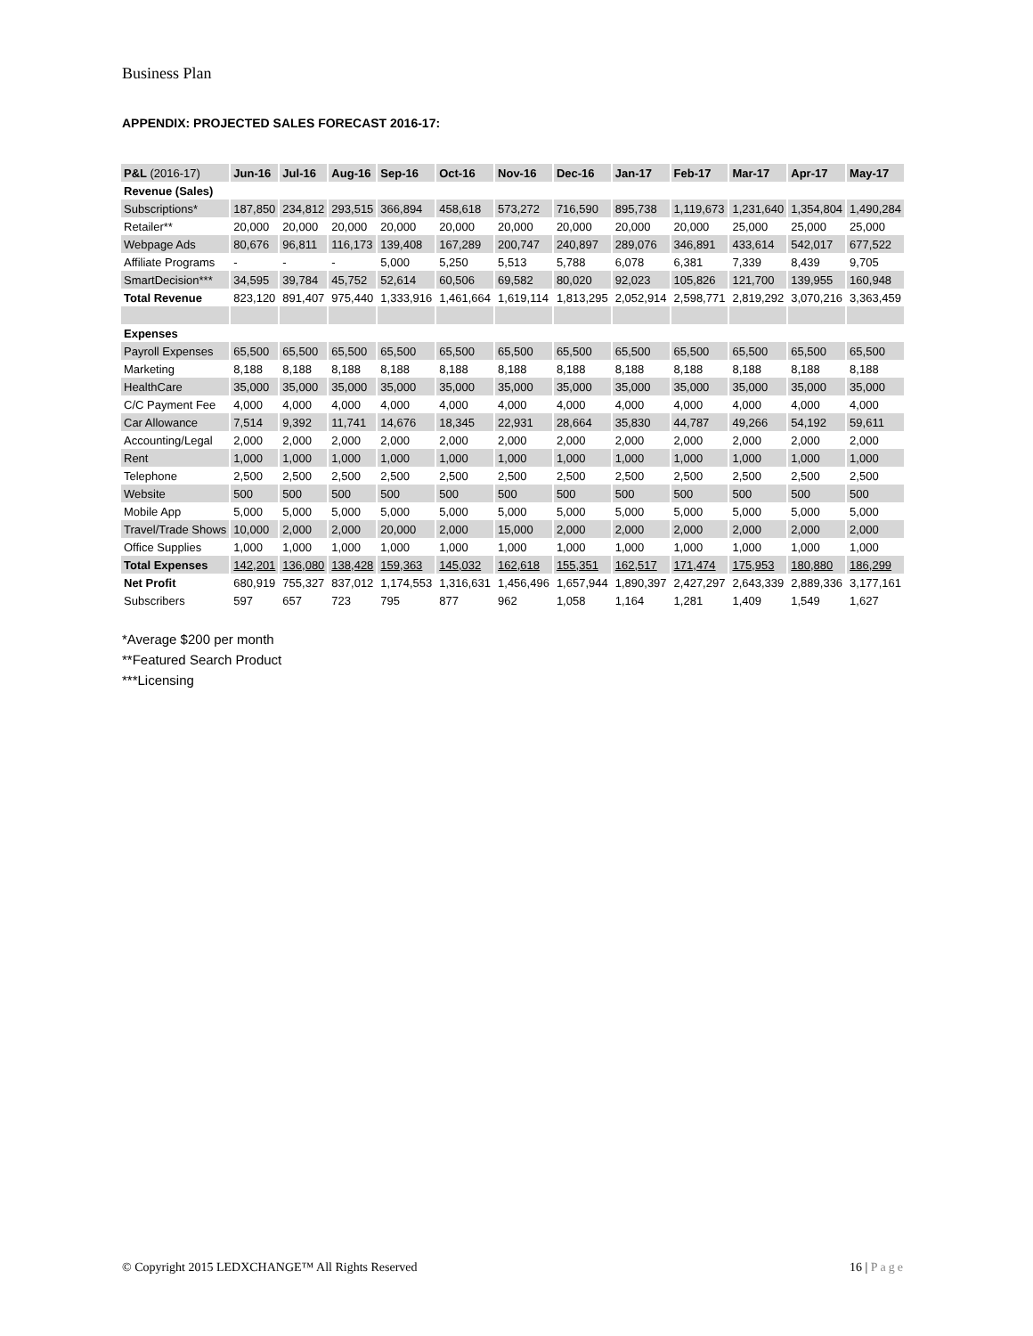Business Plan
APPENDIX: PROJECTED SALES FORECAST 2016-17:
| P&L (2016-17) | Jun-16 | Jul-16 | Aug-16 | Sep-16 | Oct-16 | Nov-16 | Dec-16 | Jan-17 | Feb-17 | Mar-17 | Apr-17 | May-17 |
| --- | --- | --- | --- | --- | --- | --- | --- | --- | --- | --- | --- | --- |
| Revenue (Sales) | | | | | | | | | | | | |
| Subscriptions* | 187,850 | 234,812 | 293,515 | 366,894 | 458,618 | 573,272 | 716,590 | 895,738 | 1,119,673 | 1,231,640 | 1,354,804 | 1,490,284 |
| Retailer** | 20,000 | 20,000 | 20,000 | 20,000 | 20,000 | 20,000 | 20,000 | 20,000 | 20,000 | 25,000 | 25,000 | 25,000 |
| Webpage Ads | 80,676 | 96,811 | 116,173 | 139,408 | 167,289 | 200,747 | 240,897 | 289,076 | 346,891 | 433,614 | 542,017 | 677,522 |
| Affiliate Programs | - | - | - | 5,000 | 5,250 | 5,513 | 5,788 | 6,078 | 6,381 | 7,339 | 8,439 | 9,705 |
| SmartDecision*** | 34,595 | 39,784 | 45,752 | 52,614 | 60,506 | 69,582 | 80,020 | 92,023 | 105,826 | 121,700 | 139,955 | 160,948 |
| Total Revenue | 823,120 | 891,407 | 975,440 | 1,333,916 | 1,461,664 | 1,619,114 | 1,813,295 | 2,052,914 | 2,598,771 | 2,819,292 | 3,070,216 | 3,363,459 |
| Expenses | | | | | | | | | | | | |
| Payroll Expenses | 65,500 | 65,500 | 65,500 | 65,500 | 65,500 | 65,500 | 65,500 | 65,500 | 65,500 | 65,500 | 65,500 | 65,500 |
| Marketing | 8,188 | 8,188 | 8,188 | 8,188 | 8,188 | 8,188 | 8,188 | 8,188 | 8,188 | 8,188 | 8,188 | 8,188 |
| HealthCare | 35,000 | 35,000 | 35,000 | 35,000 | 35,000 | 35,000 | 35,000 | 35,000 | 35,000 | 35,000 | 35,000 | 35,000 |
| C/C Payment Fee | 4,000 | 4,000 | 4,000 | 4,000 | 4,000 | 4,000 | 4,000 | 4,000 | 4,000 | 4,000 | 4,000 | 4,000 |
| Car Allowance | 7,514 | 9,392 | 11,741 | 14,676 | 18,345 | 22,931 | 28,664 | 35,830 | 44,787 | 49,266 | 54,192 | 59,611 |
| Accounting/Legal | 2,000 | 2,000 | 2,000 | 2,000 | 2,000 | 2,000 | 2,000 | 2,000 | 2,000 | 2,000 | 2,000 | 2,000 |
| Rent | 1,000 | 1,000 | 1,000 | 1,000 | 1,000 | 1,000 | 1,000 | 1,000 | 1,000 | 1,000 | 1,000 | 1,000 |
| Telephone | 2,500 | 2,500 | 2,500 | 2,500 | 2,500 | 2,500 | 2,500 | 2,500 | 2,500 | 2,500 | 2,500 | 2,500 |
| Website | 500 | 500 | 500 | 500 | 500 | 500 | 500 | 500 | 500 | 500 | 500 | 500 |
| Mobile App | 5,000 | 5,000 | 5,000 | 5,000 | 5,000 | 5,000 | 5,000 | 5,000 | 5,000 | 5,000 | 5,000 | 5,000 |
| Travel/Trade Shows | 10,000 | 2,000 | 2,000 | 20,000 | 2,000 | 15,000 | 2,000 | 2,000 | 2,000 | 2,000 | 2,000 | 2,000 |
| Office Supplies | 1,000 | 1,000 | 1,000 | 1,000 | 1,000 | 1,000 | 1,000 | 1,000 | 1,000 | 1,000 | 1,000 | 1,000 |
| Total Expenses | 142,201 | 136,080 | 138,428 | 159,363 | 145,032 | 162,618 | 155,351 | 162,517 | 171,474 | 175,953 | 180,880 | 186,299 |
| Net Profit | 680,919 | 755,327 | 837,012 | 1,174,553 | 1,316,631 | 1,456,496 | 1,657,944 | 1,890,397 | 2,427,297 | 2,643,339 | 2,889,336 | 3,177,161 |
| Subscribers | 597 | 657 | 723 | 795 | 877 | 962 | 1,058 | 1,164 | 1,281 | 1,409 | 1,549 | 1,627 |
*Average $200 per month
**Featured Search Product
***Licensing
© Copyright 2015 LEDXCHANGE™ All Rights Reserved 16 | Page